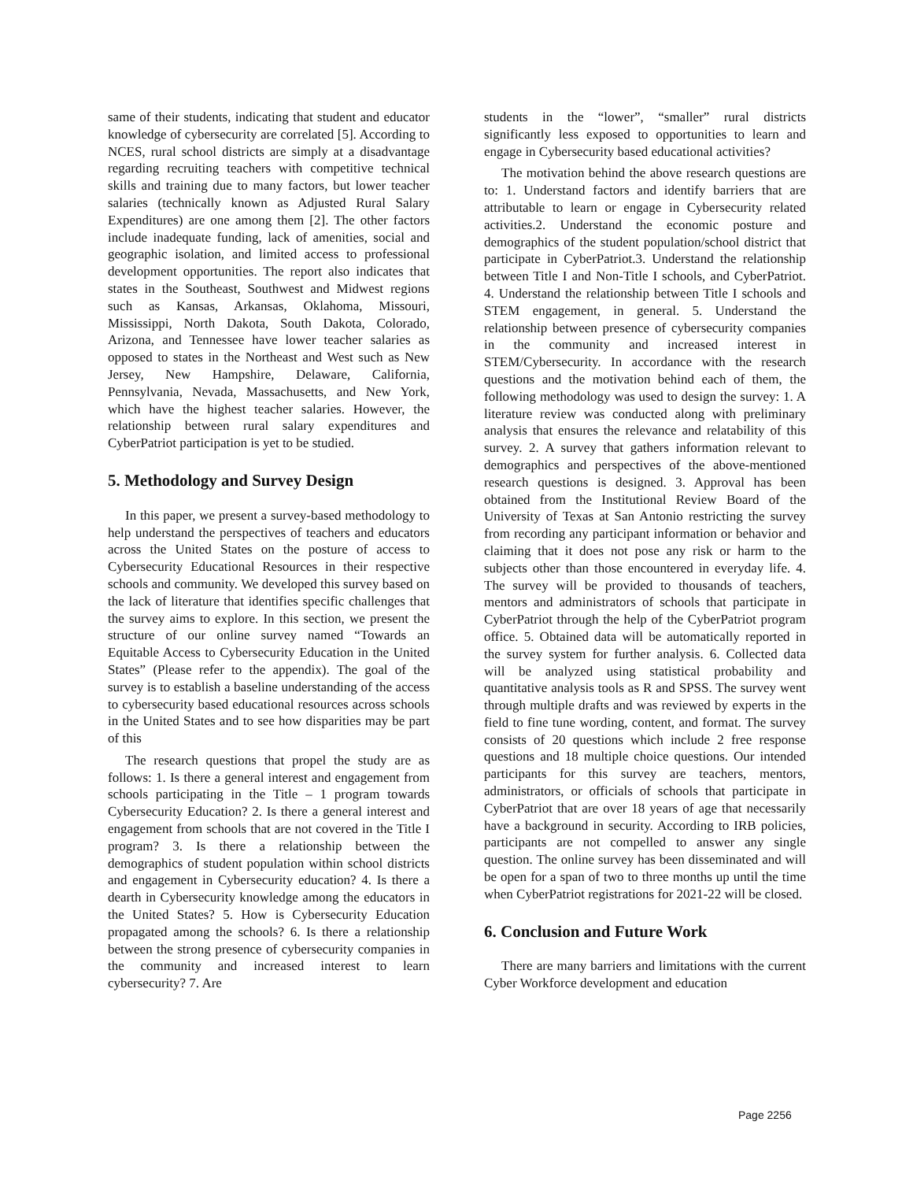same of their students, indicating that student and educator knowledge of cybersecurity are correlated [5]. According to NCES, rural school districts are simply at a disadvantage regarding recruiting teachers with competitive technical skills and training due to many factors, but lower teacher salaries (technically known as Adjusted Rural Salary Expenditures) are one among them [2]. The other factors include inadequate funding, lack of amenities, social and geographic isolation, and limited access to professional development opportunities. The report also indicates that states in the Southeast, Southwest and Midwest regions such as Kansas, Arkansas, Oklahoma, Missouri, Mississippi, North Dakota, South Dakota, Colorado, Arizona, and Tennessee have lower teacher salaries as opposed to states in the Northeast and West such as New Jersey, New Hampshire, Delaware, California, Pennsylvania, Nevada, Massachusetts, and New York, which have the highest teacher salaries. However, the relationship between rural salary expenditures and CyberPatriot participation is yet to be studied.
5. Methodology and Survey Design
In this paper, we present a survey-based methodology to help understand the perspectives of teachers and educators across the United States on the posture of access to Cybersecurity Educational Resources in their respective schools and community. We developed this survey based on the lack of literature that identifies specific challenges that the survey aims to explore. In this section, we present the structure of our online survey named “Towards an Equitable Access to Cybersecurity Education in the United States” (Please refer to the appendix). The goal of the survey is to establish a baseline understanding of the access to cybersecurity based educational resources across schools in the United States and to see how disparities may be part of this
The research questions that propel the study are as follows: 1. Is there a general interest and engagement from schools participating in the Title – 1 program towards Cybersecurity Education? 2. Is there a general interest and engagement from schools that are not covered in the Title I program? 3. Is there a relationship between the demographics of student population within school districts and engagement in Cybersecurity education? 4. Is there a dearth in Cybersecurity knowledge among the educators in the United States? 5. How is Cybersecurity Education propagated among the schools? 6. Is there a relationship between the strong presence of cybersecurity companies in the community and increased interest to learn cybersecurity? 7. Are
students in the “lower”, “smaller” rural districts significantly less exposed to opportunities to learn and engage in Cybersecurity based educational activities?
The motivation behind the above research questions are to: 1. Understand factors and identify barriers that are attributable to learn or engage in Cybersecurity related activities.2. Understand the economic posture and demographics of the student population/school district that participate in CyberPatriot.3. Understand the relationship between Title I and Non-Title I schools, and CyberPatriot. 4. Understand the relationship between Title I schools and STEM engagement, in general. 5. Understand the relationship between presence of cybersecurity companies in the community and increased interest in STEM/Cybersecurity. In accordance with the research questions and the motivation behind each of them, the following methodology was used to design the survey: 1. A literature review was conducted along with preliminary analysis that ensures the relevance and relatability of this survey. 2. A survey that gathers information relevant to demographics and perspectives of the above-mentioned research questions is designed. 3. Approval has been obtained from the Institutional Review Board of the University of Texas at San Antonio restricting the survey from recording any participant information or behavior and claiming that it does not pose any risk or harm to the subjects other than those encountered in everyday life. 4. The survey will be provided to thousands of teachers, mentors and administrators of schools that participate in CyberPatriot through the help of the CyberPatriot program office. 5. Obtained data will be automatically reported in the survey system for further analysis. 6. Collected data will be analyzed using statistical probability and quantitative analysis tools as R and SPSS. The survey went through multiple drafts and was reviewed by experts in the field to fine tune wording, content, and format. The survey consists of 20 questions which include 2 free response questions and 18 multiple choice questions. Our intended participants for this survey are teachers, mentors, administrators, or officials of schools that participate in CyberPatriot that are over 18 years of age that necessarily have a background in security. According to IRB policies, participants are not compelled to answer any single question. The online survey has been disseminated and will be open for a span of two to three months up until the time when CyberPatriot registrations for 2021-22 will be closed.
6. Conclusion and Future Work
There are many barriers and limitations with the current Cyber Workforce development and education
Page 2256